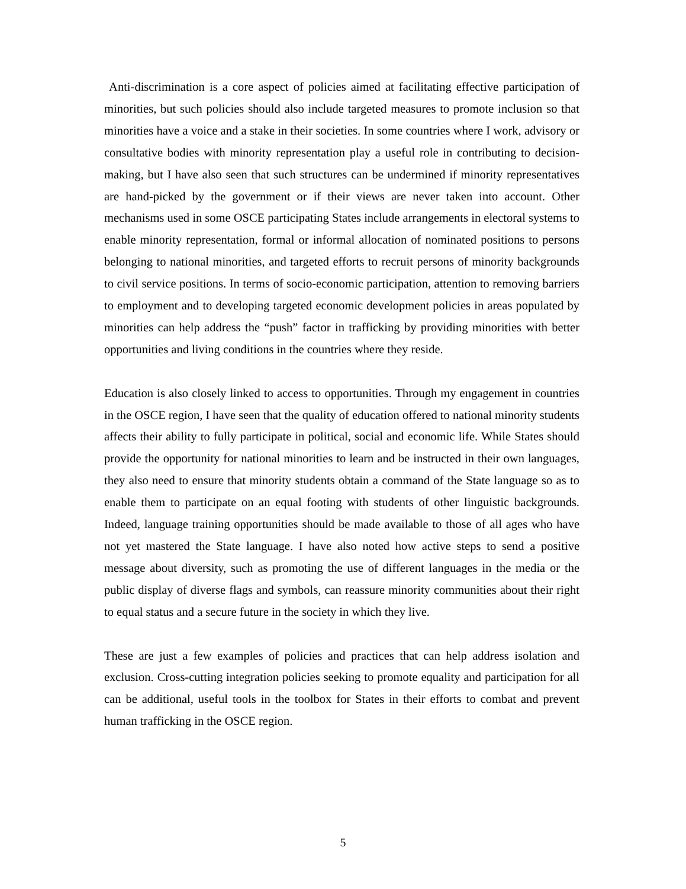Anti-discrimination is a core aspect of policies aimed at facilitating effective participation of minorities, but such policies should also include targeted measures to promote inclusion so that minorities have a voice and a stake in their societies. In some countries where I work, advisory or consultative bodies with minority representation play a useful role in contributing to decision-making, but I have also seen that such structures can be undermined if minority representatives are hand-picked by the government or if their views are never taken into account. Other mechanisms used in some OSCE participating States include arrangements in electoral systems to enable minority representation, formal or informal allocation of nominated positions to persons belonging to national minorities, and targeted efforts to recruit persons of minority backgrounds to civil service positions. In terms of socio-economic participation, attention to removing barriers to employment and to developing targeted economic development policies in areas populated by minorities can help address the “push” factor in trafficking by providing minorities with better opportunities and living conditions in the countries where they reside.
Education is also closely linked to access to opportunities. Through my engagement in countries in the OSCE region, I have seen that the quality of education offered to national minority students affects their ability to fully participate in political, social and economic life. While States should provide the opportunity for national minorities to learn and be instructed in their own languages, they also need to ensure that minority students obtain a command of the State language so as to enable them to participate on an equal footing with students of other linguistic backgrounds. Indeed, language training opportunities should be made available to those of all ages who have not yet mastered the State language. I have also noted how active steps to send a positive message about diversity, such as promoting the use of different languages in the media or the public display of diverse flags and symbols, can reassure minority communities about their right to equal status and a secure future in the society in which they live.
These are just a few examples of policies and practices that can help address isolation and exclusion. Cross-cutting integration policies seeking to promote equality and participation for all can be additional, useful tools in the toolbox for States in their efforts to combat and prevent human trafficking in the OSCE region.
5